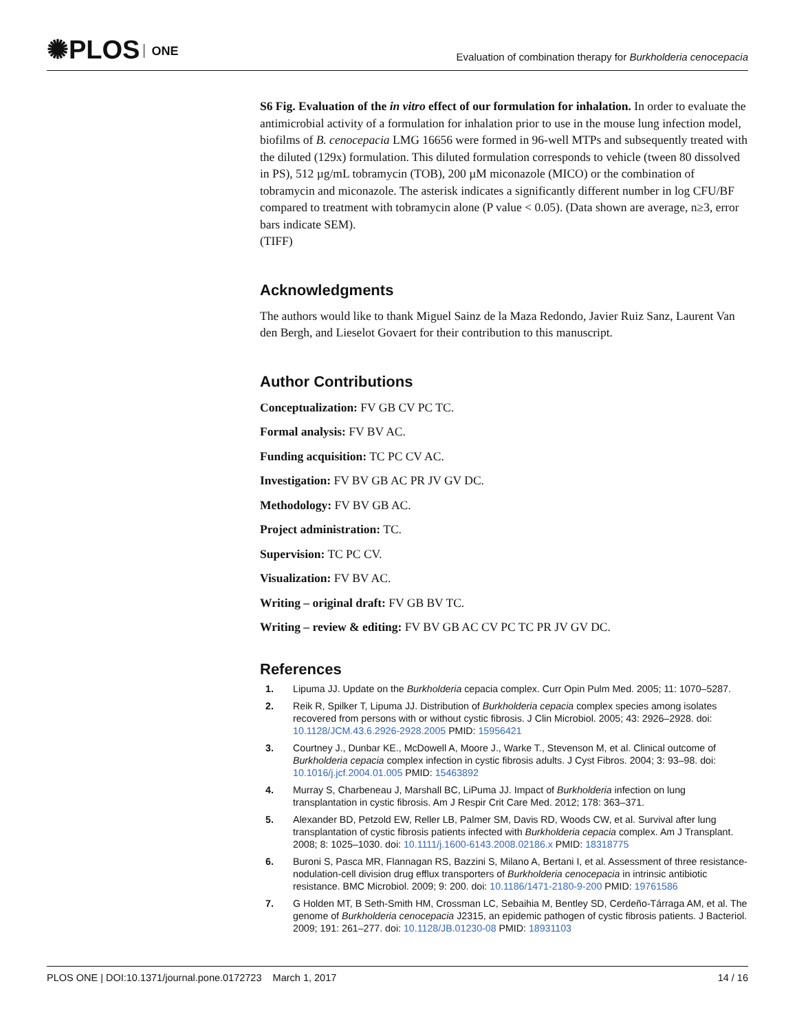✺PLOS ONE
Evaluation of combination therapy for Burkholderia cenocepacia
S6 Fig. Evaluation of the in vitro effect of our formulation for inhalation. In order to evaluate the antimicrobial activity of a formulation for inhalation prior to use in the mouse lung infection model, biofilms of B. cenocepacia LMG 16656 were formed in 96-well MTPs and subsequently treated with the diluted (129x) formulation. This diluted formulation corresponds to vehicle (tween 80 dissolved in PS), 512 µg/mL tobramycin (TOB), 200 µM miconazole (MICO) or the combination of tobramycin and miconazole. The asterisk indicates a significantly different number in log CFU/BF compared to treatment with tobramycin alone (P value < 0.05). (Data shown are average, n≥3, error bars indicate SEM).
(TIFF)
Acknowledgments
The authors would like to thank Miguel Sainz de la Maza Redondo, Javier Ruiz Sanz, Laurent Van den Bergh, and Lieselot Govaert for their contribution to this manuscript.
Author Contributions
Conceptualization: FV GB CV PC TC.
Formal analysis: FV BV AC.
Funding acquisition: TC PC CV AC.
Investigation: FV BV GB AC PR JV GV DC.
Methodology: FV BV GB AC.
Project administration: TC.
Supervision: TC PC CV.
Visualization: FV BV AC.
Writing – original draft: FV GB BV TC.
Writing – review & editing: FV BV GB AC CV PC TC PR JV GV DC.
References
1. Lipuma JJ. Update on the Burkholderia cepacia complex. Curr Opin Pulm Med. 2005; 11: 1070–5287.
2. Reik R, Spilker T, Lipuma JJ. Distribution of Burkholderia cepacia complex species among isolates recovered from persons with or without cystic fibrosis. J Clin Microbiol. 2005; 43: 2926–2928. doi: 10.1128/JCM.43.6.2926-2928.2005 PMID: 15956421
3. Courtney J., Dunbar KE., McDowell A, Moore J., Warke T., Stevenson M, et al. Clinical outcome of Burkholderia cepacia complex infection in cystic fibrosis adults. J Cyst Fibros. 2004; 3: 93–98. doi: 10.1016/j.jcf.2004.01.005 PMID: 15463892
4. Murray S, Charbeneau J, Marshall BC, LiPuma JJ. Impact of Burkholderia infection on lung transplantation in cystic fibrosis. Am J Respir Crit Care Med. 2012; 178: 363–371.
5. Alexander BD, Petzold EW, Reller LB, Palmer SM, Davis RD, Woods CW, et al. Survival after lung transplantation of cystic fibrosis patients infected with Burkholderia cepacia complex. Am J Transplant. 2008; 8: 1025–1030. doi: 10.1111/j.1600-6143.2008.02186.x PMID: 18318775
6. Buroni S, Pasca MR, Flannagan RS, Bazzini S, Milano A, Bertani I, et al. Assessment of three resistance-nodulation-cell division drug efflux transporters of Burkholderia cenocepacia in intrinsic antibiotic resistance. BMC Microbiol. 2009; 9: 200. doi: 10.1186/1471-2180-9-200 PMID: 19761586
7. G Holden MT, B Seth-Smith HM, Crossman LC, Sebaihia M, Bentley SD, Cerdeño-Tárraga AM, et al. The genome of Burkholderia cenocepacia J2315, an epidemic pathogen of cystic fibrosis patients. J Bacteriol. 2009; 191: 261–277. doi: 10.1128/JB.01230-08 PMID: 18931103
PLOS ONE | DOI:10.1371/journal.pone.0172723 March 1, 2017 14 / 16